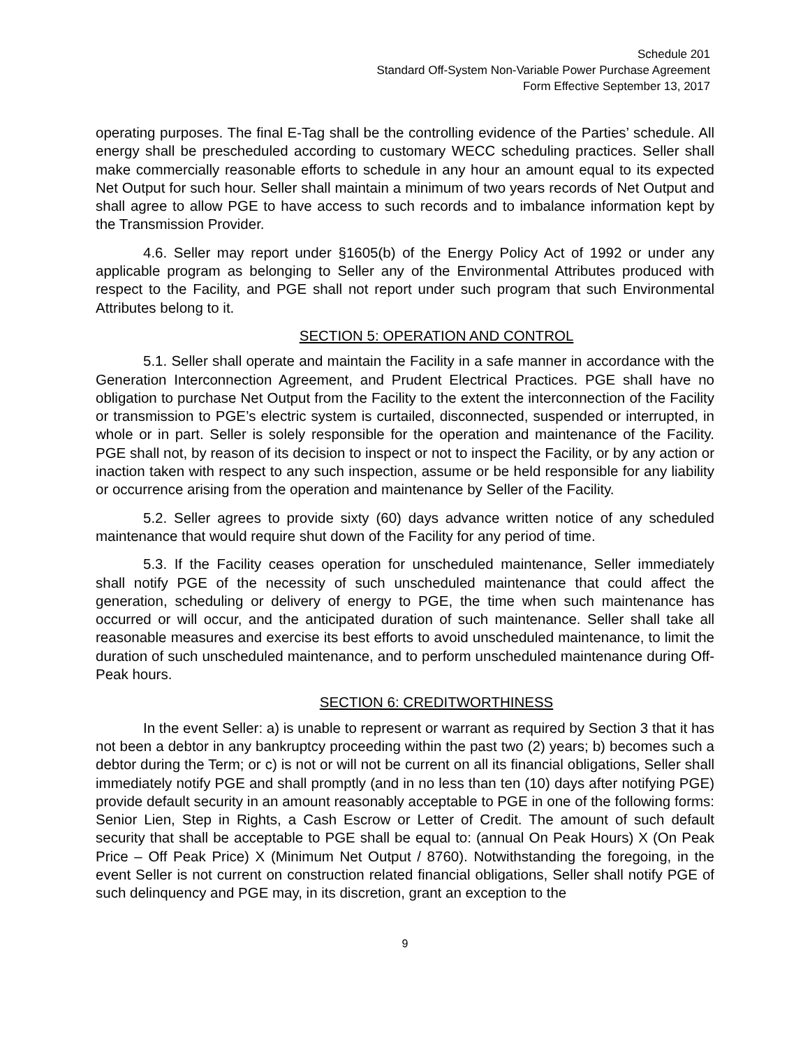Schedule 201
Standard Off-System Non-Variable Power Purchase Agreement
Form Effective September 13, 2017
operating purposes. The final E-Tag shall be the controlling evidence of the Parties’ schedule. All energy shall be prescheduled according to customary WECC scheduling practices. Seller shall make commercially reasonable efforts to schedule in any hour an amount equal to its expected Net Output for such hour. Seller shall maintain a minimum of two years records of Net Output and shall agree to allow PGE to have access to such records and to imbalance information kept by the Transmission Provider.
4.6. Seller may report under §1605(b) of the Energy Policy Act of 1992 or under any applicable program as belonging to Seller any of the Environmental Attributes produced with respect to the Facility, and PGE shall not report under such program that such Environmental Attributes belong to it.
SECTION 5: OPERATION AND CONTROL
5.1. Seller shall operate and maintain the Facility in a safe manner in accordance with the Generation Interconnection Agreement, and Prudent Electrical Practices. PGE shall have no obligation to purchase Net Output from the Facility to the extent the interconnection of the Facility or transmission to PGE’s electric system is curtailed, disconnected, suspended or interrupted, in whole or in part. Seller is solely responsible for the operation and maintenance of the Facility. PGE shall not, by reason of its decision to inspect or not to inspect the Facility, or by any action or inaction taken with respect to any such inspection, assume or be held responsible for any liability or occurrence arising from the operation and maintenance by Seller of the Facility.
5.2. Seller agrees to provide sixty (60) days advance written notice of any scheduled maintenance that would require shut down of the Facility for any period of time.
5.3. If the Facility ceases operation for unscheduled maintenance, Seller immediately shall notify PGE of the necessity of such unscheduled maintenance that could affect the generation, scheduling or delivery of energy to PGE, the time when such maintenance has occurred or will occur, and the anticipated duration of such maintenance. Seller shall take all reasonable measures and exercise its best efforts to avoid unscheduled maintenance, to limit the duration of such unscheduled maintenance, and to perform unscheduled maintenance during Off-Peak hours.
SECTION 6: CREDITWORTHINESS
In the event Seller: a) is unable to represent or warrant as required by Section 3 that it has not been a debtor in any bankruptcy proceeding within the past two (2) years; b) becomes such a debtor during the Term; or c) is not or will not be current on all its financial obligations, Seller shall immediately notify PGE and shall promptly (and in no less than ten (10) days after notifying PGE) provide default security in an amount reasonably acceptable to PGE in one of the following forms: Senior Lien, Step in Rights, a Cash Escrow or Letter of Credit. The amount of such default security that shall be acceptable to PGE shall be equal to: (annual On Peak Hours) X (On Peak Price – Off Peak Price) X (Minimum Net Output / 8760). Notwithstanding the foregoing, in the event Seller is not current on construction related financial obligations, Seller shall notify PGE of such delinquency and PGE may, in its discretion, grant an exception to the
9